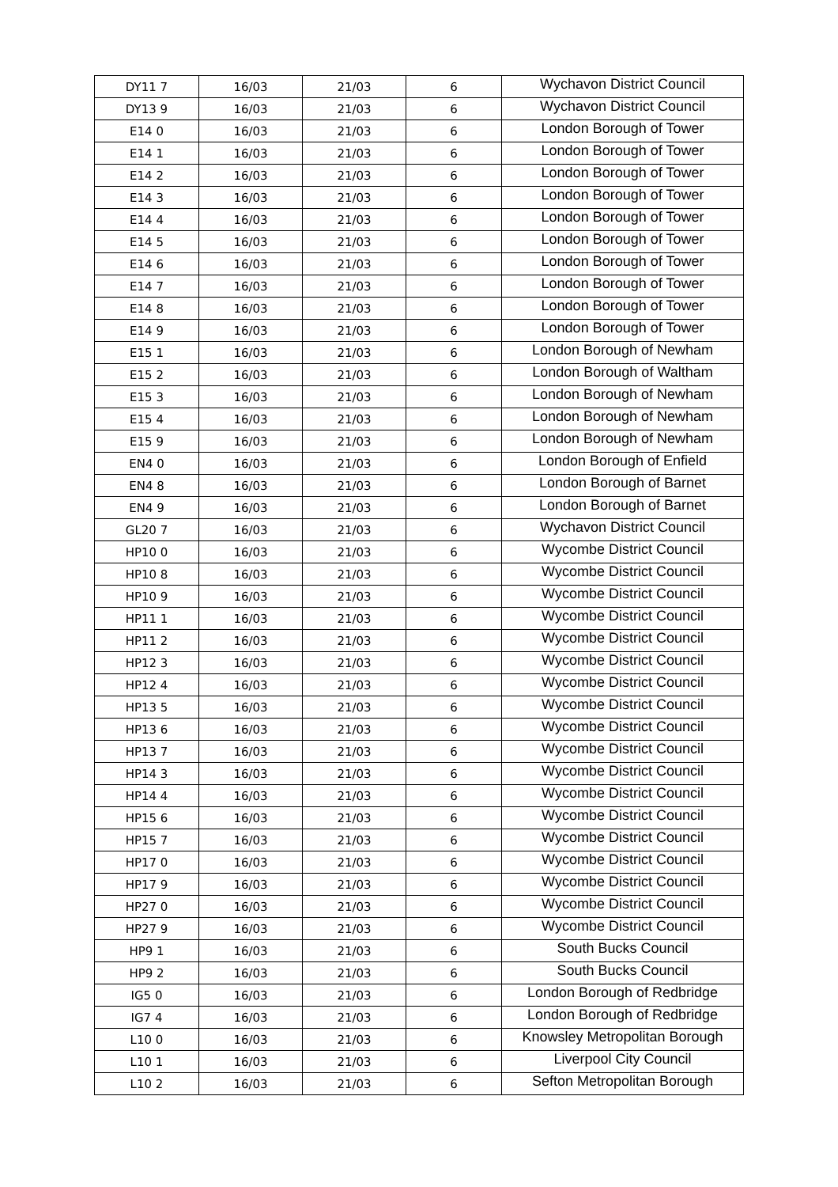| DY11 7 | 16/03 | 21/03 | 6 | Wychavon District Council |
| DY13 9 | 16/03 | 21/03 | 6 | Wychavon District Council |
| E14 0 | 16/03 | 21/03 | 6 | London Borough of Tower |
| E14 1 | 16/03 | 21/03 | 6 | London Borough of Tower |
| E14 2 | 16/03 | 21/03 | 6 | London Borough of Tower |
| E14 3 | 16/03 | 21/03 | 6 | London Borough of Tower |
| E14 4 | 16/03 | 21/03 | 6 | London Borough of Tower |
| E14 5 | 16/03 | 21/03 | 6 | London Borough of Tower |
| E14 6 | 16/03 | 21/03 | 6 | London Borough of Tower |
| E14 7 | 16/03 | 21/03 | 6 | London Borough of Tower |
| E14 8 | 16/03 | 21/03 | 6 | London Borough of Tower |
| E14 9 | 16/03 | 21/03 | 6 | London Borough of Tower |
| E15 1 | 16/03 | 21/03 | 6 | London Borough of Newham |
| E15 2 | 16/03 | 21/03 | 6 | London Borough of Waltham |
| E15 3 | 16/03 | 21/03 | 6 | London Borough of Newham |
| E15 4 | 16/03 | 21/03 | 6 | London Borough of Newham |
| E15 9 | 16/03 | 21/03 | 6 | London Borough of Newham |
| EN4 0 | 16/03 | 21/03 | 6 | London Borough of Enfield |
| EN4 8 | 16/03 | 21/03 | 6 | London Borough of Barnet |
| EN4 9 | 16/03 | 21/03 | 6 | London Borough of Barnet |
| GL20 7 | 16/03 | 21/03 | 6 | Wychavon District Council |
| HP10 0 | 16/03 | 21/03 | 6 | Wycombe District Council |
| HP10 8 | 16/03 | 21/03 | 6 | Wycombe District Council |
| HP10 9 | 16/03 | 21/03 | 6 | Wycombe District Council |
| HP11 1 | 16/03 | 21/03 | 6 | Wycombe District Council |
| HP11 2 | 16/03 | 21/03 | 6 | Wycombe District Council |
| HP12 3 | 16/03 | 21/03 | 6 | Wycombe District Council |
| HP12 4 | 16/03 | 21/03 | 6 | Wycombe District Council |
| HP13 5 | 16/03 | 21/03 | 6 | Wycombe District Council |
| HP13 6 | 16/03 | 21/03 | 6 | Wycombe District Council |
| HP13 7 | 16/03 | 21/03 | 6 | Wycombe District Council |
| HP14 3 | 16/03 | 21/03 | 6 | Wycombe District Council |
| HP14 4 | 16/03 | 21/03 | 6 | Wycombe District Council |
| HP15 6 | 16/03 | 21/03 | 6 | Wycombe District Council |
| HP15 7 | 16/03 | 21/03 | 6 | Wycombe District Council |
| HP17 0 | 16/03 | 21/03 | 6 | Wycombe District Council |
| HP17 9 | 16/03 | 21/03 | 6 | Wycombe District Council |
| HP27 0 | 16/03 | 21/03 | 6 | Wycombe District Council |
| HP27 9 | 16/03 | 21/03 | 6 | Wycombe District Council |
| HP9 1 | 16/03 | 21/03 | 6 | South Bucks Council |
| HP9 2 | 16/03 | 21/03 | 6 | South Bucks Council |
| IG5 0 | 16/03 | 21/03 | 6 | London Borough of Redbridge |
| IG7 4 | 16/03 | 21/03 | 6 | London Borough of Redbridge |
| L10 0 | 16/03 | 21/03 | 6 | Knowsley Metropolitan Borough |
| L10 1 | 16/03 | 21/03 | 6 | Liverpool City Council |
| L10 2 | 16/03 | 21/03 | 6 | Sefton Metropolitan Borough |